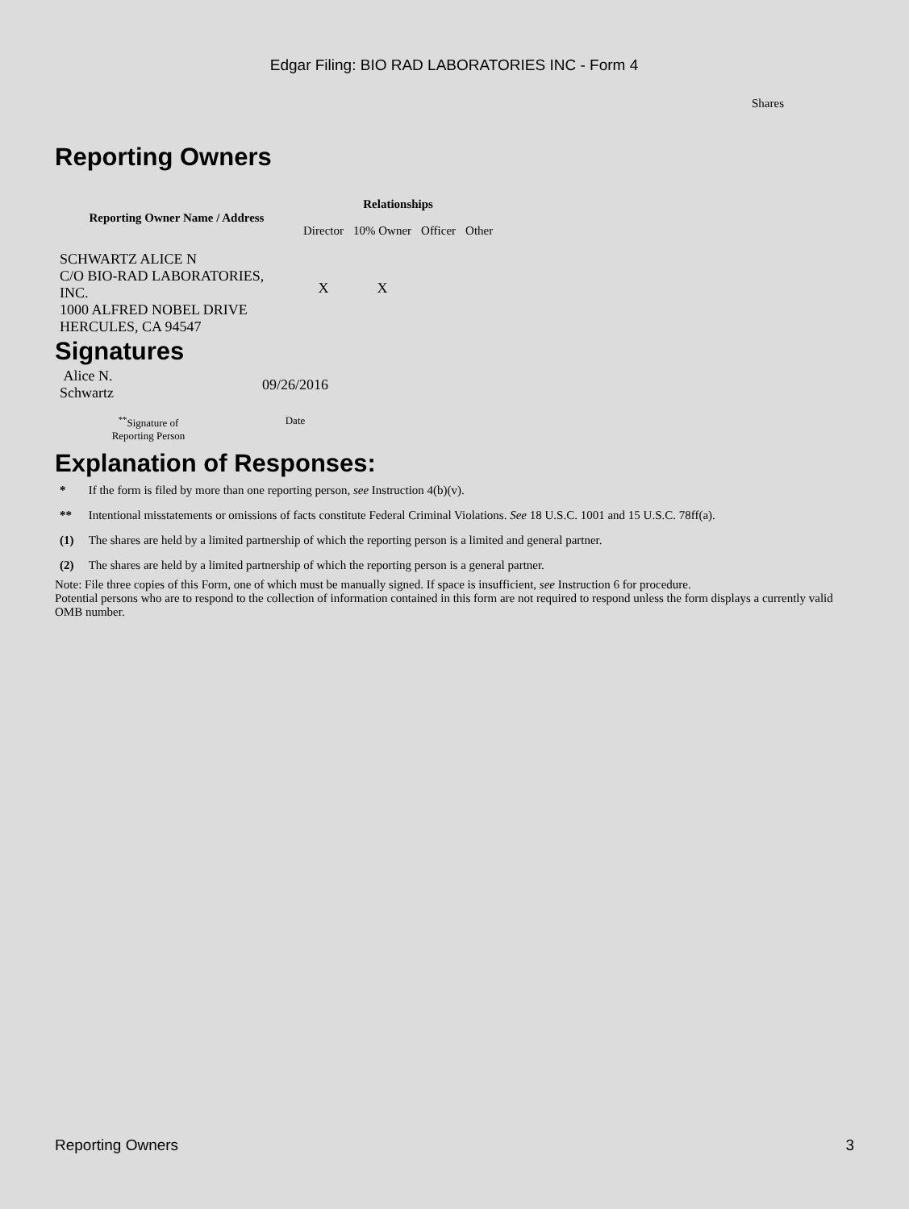Edgar Filing: BIO RAD LABORATORIES INC - Form 4
Shares
Reporting Owners
| Reporting Owner Name / Address | Relationships | | | |
| --- | --- | --- | --- | --- |
| | Director | 10% Owner | Officer | Other |
| SCHWARTZ ALICE N C/O BIO-RAD LABORATORIES, INC. 1000 ALFRED NOBEL DRIVE HERCULES, CA 94547 | X | X | | |
Signatures
| Alice N. Schwartz | 09/26/2016 |
| <sup>**</sup> Signature of Reporting Person | Date |
Explanation of Responses:
| * | If the form is filed by more than one reporting person, see Instruction 4(b)(v). |
| ** | Intentional misstatements or omissions of facts constitute Federal Criminal Violations. See 18 U.S.C. 1001 and 15 U.S.C. 78ff(a). |
| (1) | The shares are held by a limited partnership of which the reporting person is a limited and general partner. |
| (2) | The shares are held by a limited partnership of which the reporting person is a general partner. |
Note: File three copies of this Form, one of which must be manually signed. If space is insufficient, see Instruction 6 for procedure.
Potential persons who are to respond to the collection of information contained in this form are not required to respond unless the form displays a currently valid OMB number.
Reporting Owners 3